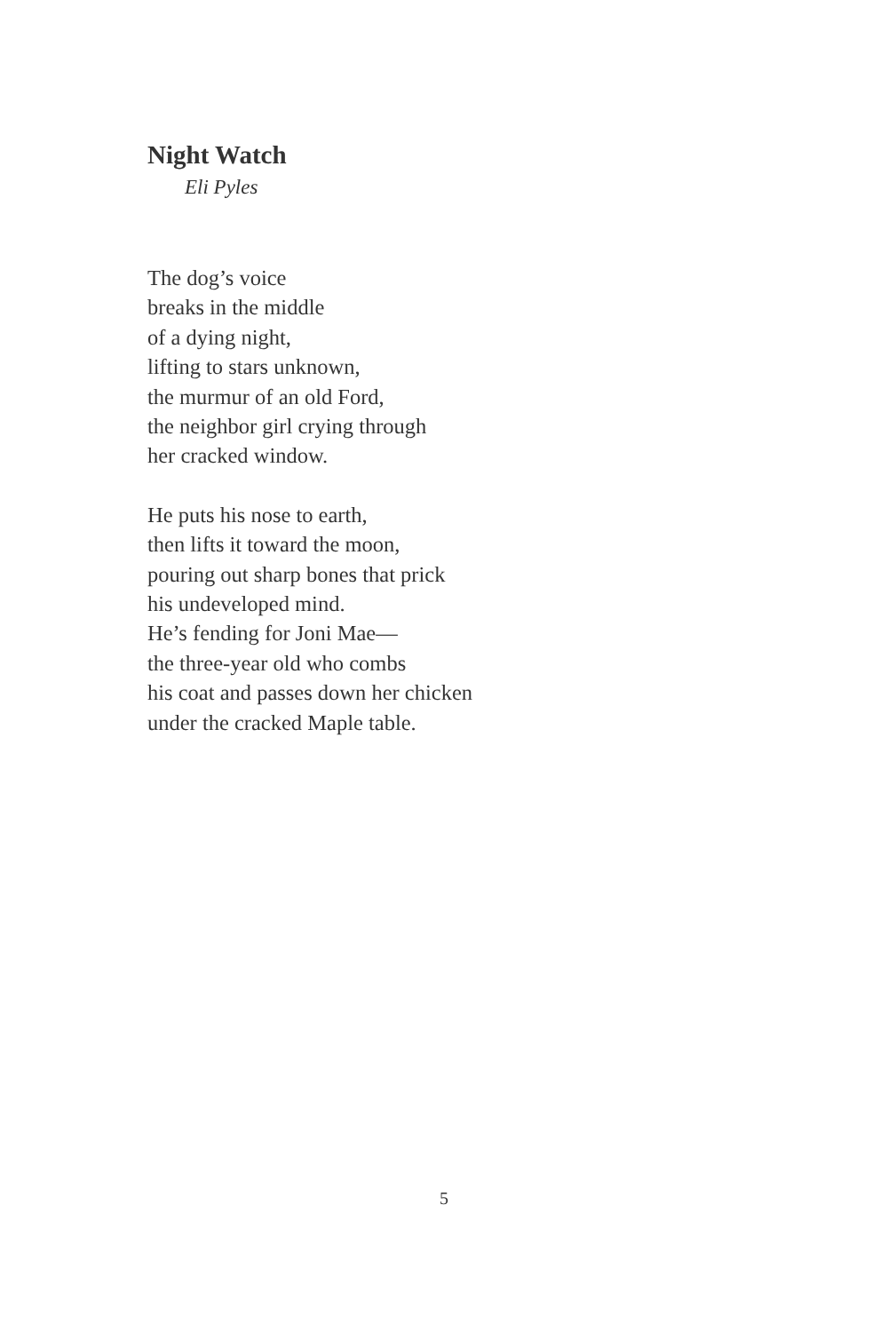Night Watch
Eli Pyles
The dog’s voice
breaks in the middle
of a dying night,
lifting to stars unknown,
the murmur of an old Ford,
the neighbor girl crying through
her cracked window.
He puts his nose to earth,
then lifts it toward the moon,
pouring out sharp bones that prick
his undeveloped mind.
He’s fending for Joni Mae—
the three-year old who combs
his coat and passes down her chicken
under the cracked Maple table.
5